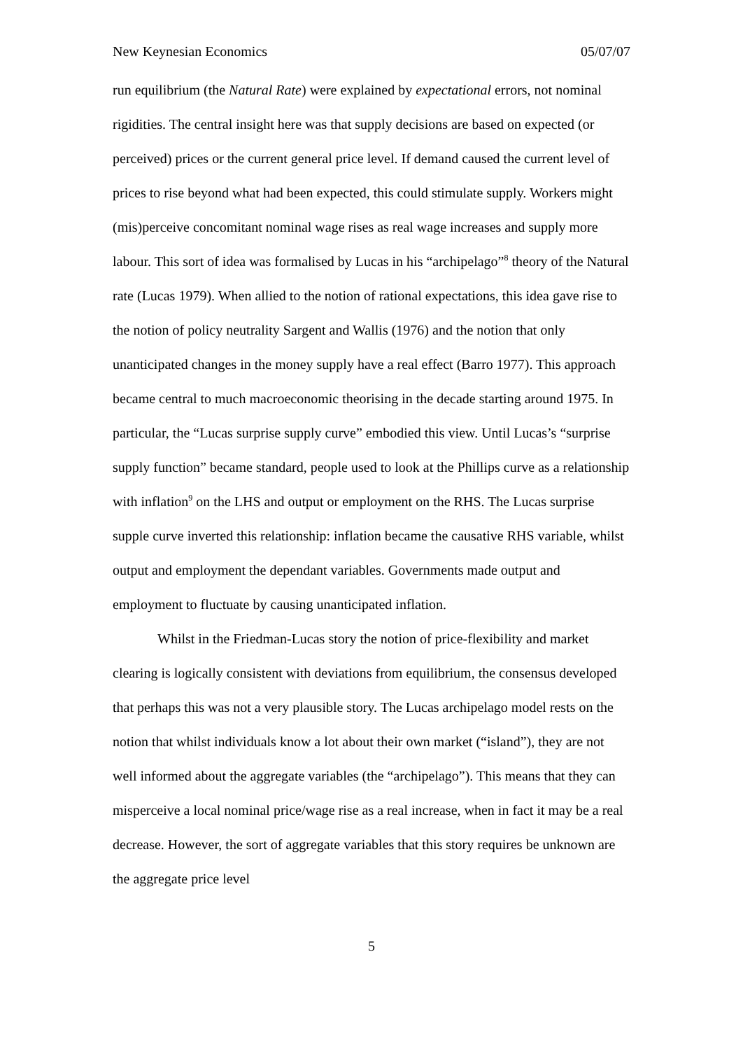New Keynesian Economics 05/07/07
run equilibrium (the Natural Rate) were explained by expectational errors, not nominal rigidities. The central insight here was that supply decisions are based on expected (or perceived) prices or the current general price level. If demand caused the current level of prices to rise beyond what had been expected, this could stimulate supply. Workers might (mis)perceive concomitant nominal wage rises as real wage increases and supply more labour. This sort of idea was formalised by Lucas in his “archipelago”<sup>8</sup> theory of the Natural rate (Lucas 1979). When allied to the notion of rational expectations, this idea gave rise to the notion of policy neutrality Sargent and Wallis (1976) and the notion that only unanticipated changes in the money supply have a real effect (Barro 1977). This approach became central to much macroeconomic theorising in the decade starting around 1975. In particular, the “Lucas surprise supply curve” embodied this view. Until Lucas’s “surprise supply function” became standard, people used to look at the Phillips curve as a relationship with inflation<sup>9</sup> on the LHS and output or employment on the RHS. The Lucas surprise supple curve inverted this relationship: inflation became the causative RHS variable, whilst output and employment the dependant variables. Governments made output and employment to fluctuate by causing unanticipated inflation.
Whilst in the Friedman-Lucas story the notion of price-flexibility and market clearing is logically consistent with deviations from equilibrium, the consensus developed that perhaps this was not a very plausible story. The Lucas archipelago model rests on the notion that whilst individuals know a lot about their own market (“island”), they are not well informed about the aggregate variables (the “archipelago”). This means that they can misperceive a local nominal price/wage rise as a real increase, when in fact it may be a real decrease. However, the sort of aggregate variables that this story requires be unknown are the aggregate price level
5